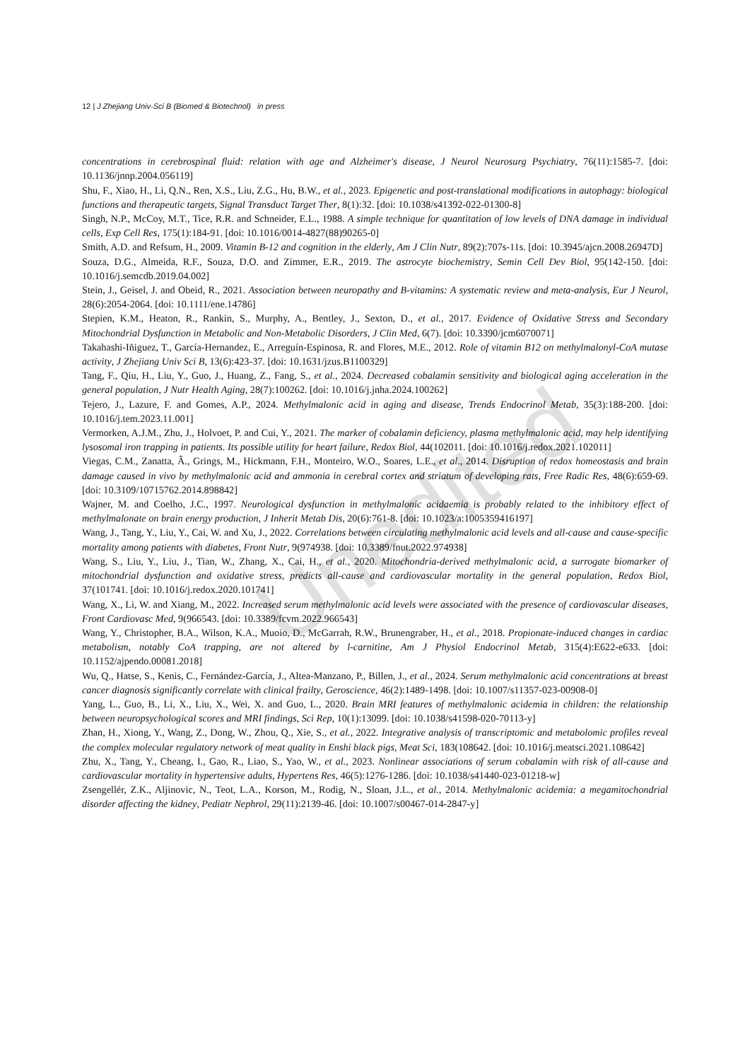12 | J Zhejiang Univ-Sci B (Biomed & Biotechnol) in press
concentrations in cerebrospinal fluid: relation with age and Alzheimer's disease, J Neurol Neurosurg Psychiatry, 76(11):1585-7. [doi: 10.1136/jnnp.2004.056119]
Shu, F., Xiao, H., Li, Q.N., Ren, X.S., Liu, Z.G., Hu, B.W., et al., 2023. Epigenetic and post-translational modifications in autophagy: biological functions and therapeutic targets, Signal Transduct Target Ther, 8(1):32. [doi: 10.1038/s41392-022-01300-8]
Singh, N.P., McCoy, M.T., Tice, R.R. and Schneider, E.L., 1988. A simple technique for quantitation of low levels of DNA damage in individual cells, Exp Cell Res, 175(1):184-91. [doi: 10.1016/0014-4827(88)90265-0]
Smith, A.D. and Refsum, H., 2009. Vitamin B-12 and cognition in the elderly, Am J Clin Nutr, 89(2):707s-11s. [doi: 10.3945/ajcn.2008.26947D]
Souza, D.G., Almeida, R.F., Souza, D.O. and Zimmer, E.R., 2019. The astrocyte biochemistry, Semin Cell Dev Biol, 95(142-150. [doi: 10.1016/j.semcdb.2019.04.002]
Stein, J., Geisel, J. and Obeid, R., 2021. Association between neuropathy and B-vitamins: A systematic review and meta-analysis, Eur J Neurol, 28(6):2054-2064. [doi: 10.1111/ene.14786]
Stepien, K.M., Heaton, R., Rankin, S., Murphy, A., Bentley, J., Sexton, D., et al., 2017. Evidence of Oxidative Stress and Secondary Mitochondrial Dysfunction in Metabolic and Non-Metabolic Disorders, J Clin Med, 6(7). [doi: 10.3390/jcm6070071]
Takahashi-Iñiguez, T., García-Hernandez, E., Arreguín-Espinosa, R. and Flores, M.E., 2012. Role of vitamin B12 on methylmalonyl-CoA mutase activity, J Zhejiang Univ Sci B, 13(6):423-37. [doi: 10.1631/jzus.B1100329]
Tang, F., Qiu, H., Liu, Y., Guo, J., Huang, Z., Fang, S., et al., 2024. Decreased cobalamin sensitivity and biological aging acceleration in the general population, J Nutr Health Aging, 28(7):100262. [doi: 10.1016/j.jnha.2024.100262]
Tejero, J., Lazure, F. and Gomes, A.P., 2024. Methylmalonic acid in aging and disease, Trends Endocrinol Metab, 35(3):188-200. [doi: 10.1016/j.tem.2023.11.001]
Vermorken, A.J.M., Zhu, J., Holvoet, P. and Cui, Y., 2021. The marker of cobalamin deficiency, plasma methylmalonic acid, may help identifying lysosomal iron trapping in patients. Its possible utility for heart failure, Redox Biol, 44(102011. [doi: 10.1016/j.redox.2021.102011]
Viegas, C.M., Zanatta, Â., Grings, M., Hickmann, F.H., Monteiro, W.O., Soares, L.E., et al., 2014. Disruption of redox homeostasis and brain damage caused in vivo by methylmalonic acid and ammonia in cerebral cortex and striatum of developing rats, Free Radic Res, 48(6):659-69. [doi: 10.3109/10715762.2014.898842]
Wajner, M. and Coelho, J.C., 1997. Neurological dysfunction in methylmalonic acidaemia is probably related to the inhibitory effect of methylmalonate on brain energy production, J Inherit Metab Dis, 20(6):761-8. [doi: 10.1023/a:1005359416197]
Wang, J., Tang, Y., Liu, Y., Cai, W. and Xu, J., 2022. Correlations between circulating methylmalonic acid levels and all-cause and cause-specific mortality among patients with diabetes, Front Nutr, 9(974938. [doi: 10.3389/fnut.2022.974938]
Wang, S., Liu, Y., Liu, J., Tian, W., Zhang, X., Cai, H., et al., 2020. Mitochondria-derived methylmalonic acid, a surrogate biomarker of mitochondrial dysfunction and oxidative stress, predicts all-cause and cardiovascular mortality in the general population, Redox Biol, 37(101741. [doi: 10.1016/j.redox.2020.101741]
Wang, X., Li, W. and Xiang, M., 2022. Increased serum methylmalonic acid levels were associated with the presence of cardiovascular diseases, Front Cardiovasc Med, 9(966543. [doi: 10.3389/fcvm.2022.966543]
Wang, Y., Christopher, B.A., Wilson, K.A., Muoio, D., McGarrah, R.W., Brunengraber, H., et al., 2018. Propionate-induced changes in cardiac metabolism, notably CoA trapping, are not altered by l-carnitine, Am J Physiol Endocrinol Metab, 315(4):E622-e633. [doi: 10.1152/ajpendo.00081.2018]
Wu, Q., Hatse, S., Kenis, C., Fernández-García, J., Altea-Manzano, P., Billen, J., et al., 2024. Serum methylmalonic acid concentrations at breast cancer diagnosis significantly correlate with clinical frailty, Geroscience, 46(2):1489-1498. [doi: 10.1007/s11357-023-00908-0]
Yang, L., Guo, B., Li, X., Liu, X., Wei, X. and Guo, L., 2020. Brain MRI features of methylmalonic acidemia in children: the relationship between neuropsychological scores and MRI findings, Sci Rep, 10(1):13099. [doi: 10.1038/s41598-020-70113-y]
Zhan, H., Xiong, Y., Wang, Z., Dong, W., Zhou, Q., Xie, S., et al., 2022. Integrative analysis of transcriptomic and metabolomic profiles reveal the complex molecular regulatory network of meat quality in Enshi black pigs, Meat Sci, 183(108642. [doi: 10.1016/j.meatsci.2021.108642]
Zhu, X., Tang, Y., Cheang, I., Gao, R., Liao, S., Yao, W., et al., 2023. Nonlinear associations of serum cobalamin with risk of all-cause and cardiovascular mortality in hypertensive adults, Hypertens Res, 46(5):1276-1286. [doi: 10.1038/s41440-023-01218-w]
Zsengellér, Z.K., Aljinovic, N., Teot, L.A., Korson, M., Rodig, N., Sloan, J.L., et al., 2014. Methylmalonic acidemia: a megamitochondrial disorder affecting the kidney, Pediatr Nephrol, 29(11):2139-46. [doi: 10.1007/s00467-014-2847-y]
Unedited